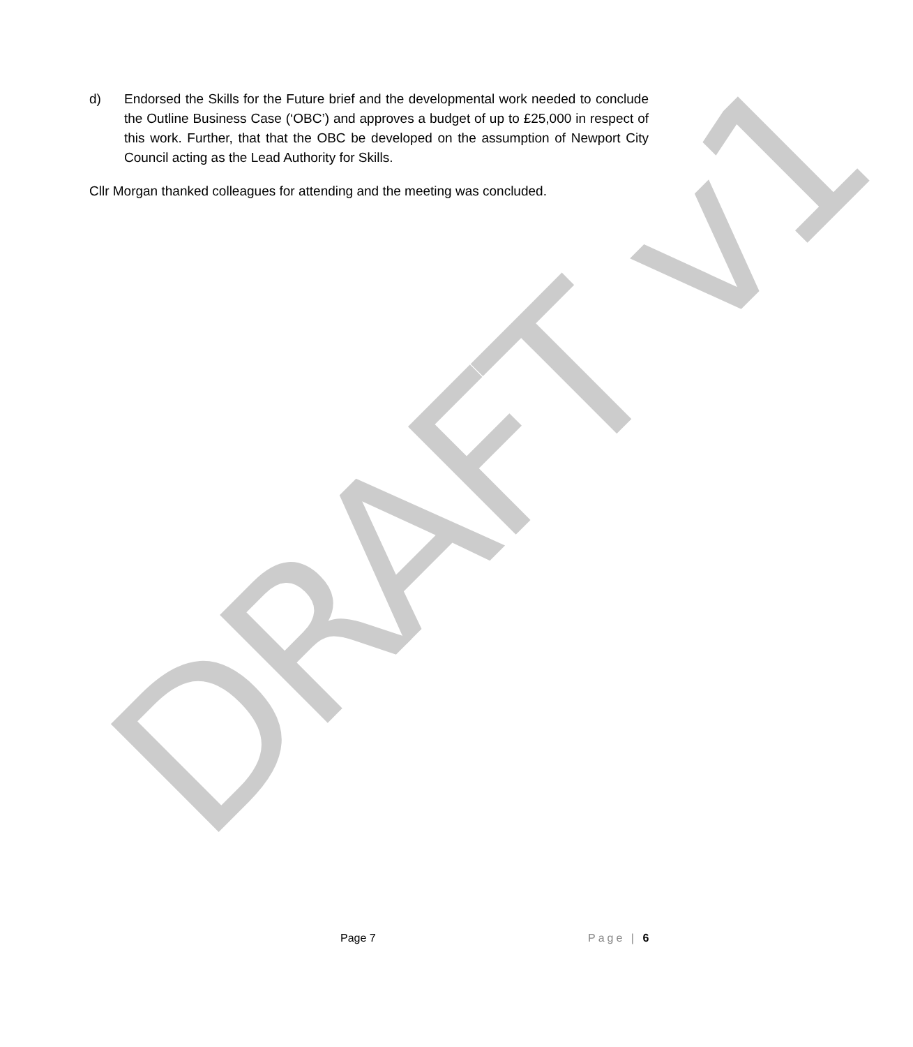d) Endorsed the Skills for the Future brief and the developmental work needed to conclude the Outline Business Case (‘OBC’) and approves a budget of up to £25,000 in respect of this work. Further, that that the OBC be developed on the assumption of Newport City Council acting as the Lead Authority for Skills.
Cllr Morgan thanked colleagues for attending and the meeting was concluded.
DRAFT v1
Page 7 Page | 6